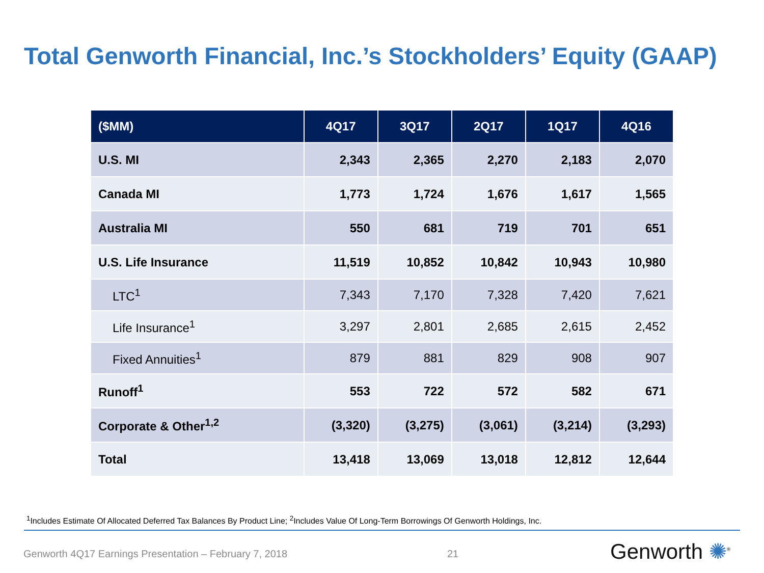Total Genworth Financial, Inc.’s Stockholders’ Equity (GAAP)
| ($MM) | 4Q17 | 3Q17 | 2Q17 | 1Q17 | 4Q16 |
| --- | --- | --- | --- | --- | --- |
| U.S. MI | 2,343 | 2,365 | 2,270 | 2,183 | 2,070 |
| Canada MI | 1,773 | 1,724 | 1,676 | 1,617 | 1,565 |
| Australia MI | 550 | 681 | 719 | 701 | 651 |
| U.S. Life Insurance | 11,519 | 10,852 | 10,842 | 10,943 | 10,980 |
| LTC<sup>1</sup> | 7,343 | 7,170 | 7,328 | 7,420 | 7,621 |
| Life Insurance<sup>1</sup> | 3,297 | 2,801 | 2,685 | 2,615 | 2,452 |
| Fixed Annuities<sup>1</sup> | 879 | 881 | 829 | 908 | 907 |
| Runoff<sup>1</sup> | 553 | 722 | 572 | 582 | 671 |
| Corporate & Other<sup>1,2</sup> | (3,320) | (3,275) | (3,061) | (3,214) | (3,293) |
| Total | 13,418 | 13,069 | 13,018 | 12,812 | 12,644 |
<sup>1</sup> Includes Estimate Of Allocated Deferred Tax Balances By Product Line; <sup>2</sup>Includes Value Of Long-Term Borrowings Of Genworth Holdings, Inc.
Genworth 4Q17 Earnings Presentation – February 7, 2018
21 Genworth ✺<sup>®</sup>